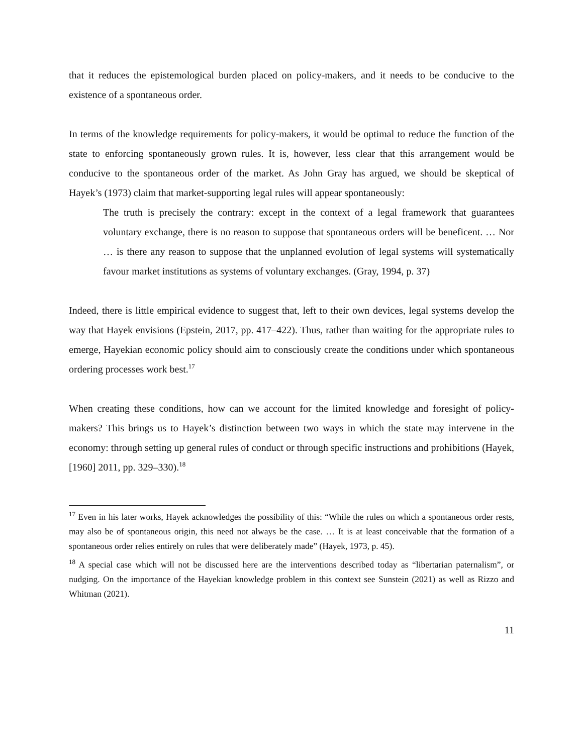that it reduces the epistemological burden placed on policy-makers, and it needs to be conducive to the existence of a spontaneous order.
In terms of the knowledge requirements for policy-makers, it would be optimal to reduce the function of the state to enforcing spontaneously grown rules. It is, however, less clear that this arrangement would be conducive to the spontaneous order of the market. As John Gray has argued, we should be skeptical of Hayek’s (1973) claim that market-supporting legal rules will appear spontaneously:
The truth is precisely the contrary: except in the context of a legal framework that guarantees voluntary exchange, there is no reason to suppose that spontaneous orders will be beneficent. … Nor … is there any reason to suppose that the unplanned evolution of legal systems will systematically favour market institutions as systems of voluntary exchanges. (Gray, 1994, p. 37)
Indeed, there is little empirical evidence to suggest that, left to their own devices, legal systems develop the way that Hayek envisions (Epstein, 2017, pp. 417–422). Thus, rather than waiting for the appropriate rules to emerge, Hayekian economic policy should aim to consciously create the conditions under which spontaneous ordering processes work best.<sup>17</sup>
When creating these conditions, how can we account for the limited knowledge and foresight of policy-makers? This brings us to Hayek’s distinction between two ways in which the state may intervene in the economy: through setting up general rules of conduct or through specific instructions and prohibitions (Hayek, [1960] 2011, pp. 329–330).<sup>18</sup>
<sup>17</sup> Even in his later works, Hayek acknowledges the possibility of this: “While the rules on which a spontaneous order rests, may also be of spontaneous origin, this need not always be the case. … It is at least conceivable that the formation of a spontaneous order relies entirely on rules that were deliberately made” (Hayek, 1973, p. 45).
<sup>18</sup> A special case which will not be discussed here are the interventions described today as “libertarian paternalism”, or nudging. On the importance of the Hayekian knowledge problem in this context see Sunstein (2021) as well as Rizzo and Whitman (2021).
11